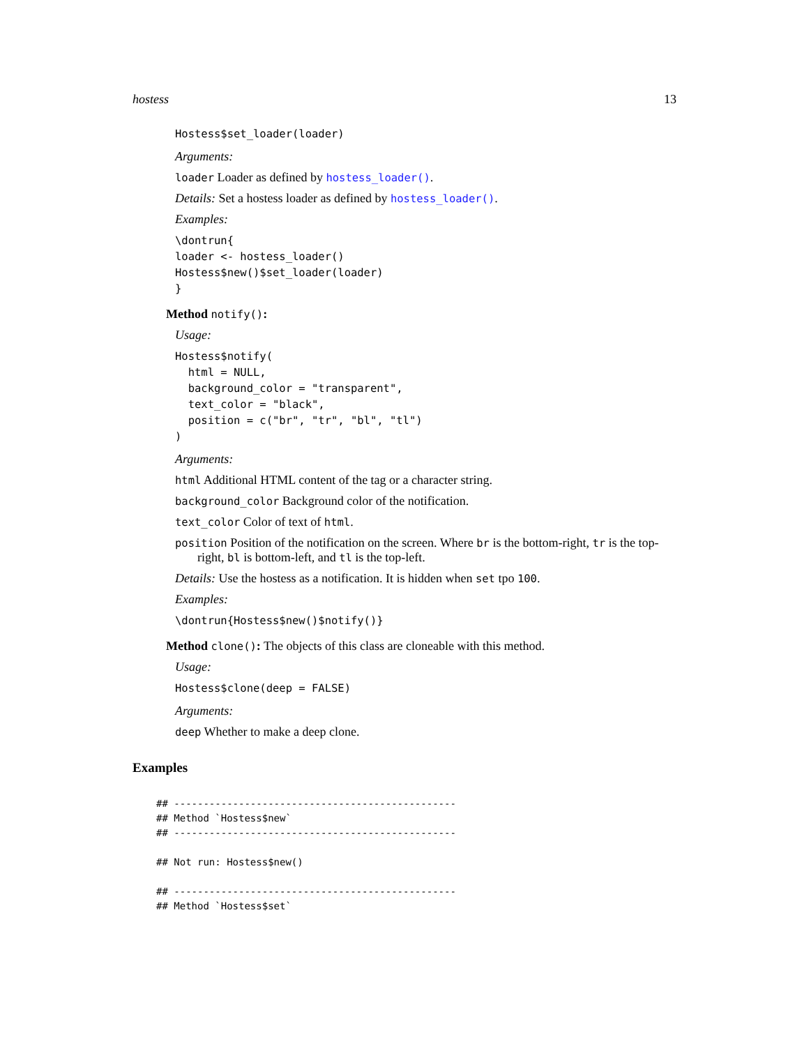hostess 13
Hostess$set_loader(loader)
Arguments:
loader Loader as defined by hostess_loader().
Details: Set a hostess loader as defined by hostess_loader().
Examples:
\dontrun{
loader <- hostess_loader()
Hostess$new()$set_loader(loader)
}
Method notify():
Usage:
Hostess$notify(
  html = NULL,
  background_color = "transparent",
  text_color = "black",
  position = c("br", "tr", "bl", "tl")
)
Arguments:
html Additional HTML content of the tag or a character string.
background_color Background color of the notification.
text_color Color of text of html.
position Position of the notification on the screen. Where br is the bottom-right, tr is the top-right, bl is bottom-left, and tl is the top-left.
Details: Use the hostess as a notification. It is hidden when set tpo 100.
Examples:
\dontrun{Hostess$new()$notify()}
Method clone(): The objects of this class are cloneable with this method.
Usage:
Hostess$clone(deep = FALSE)
Arguments:
deep Whether to make a deep clone.
Examples
## ------------------------------------------------
## Method `Hostess$new`
## ------------------------------------------------

## Not run: Hostess$new()

## ------------------------------------------------
## Method `Hostess$set`